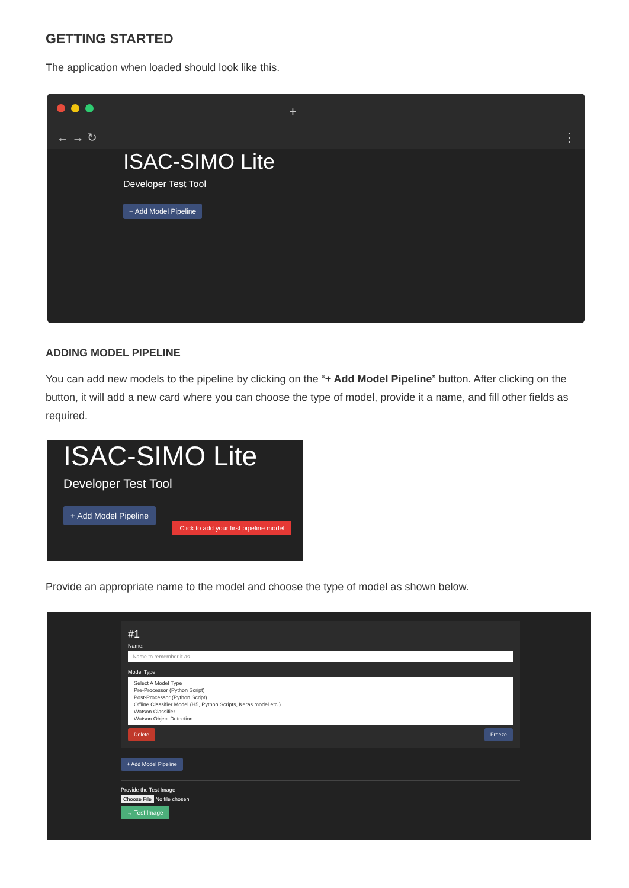GETTING STARTED
The application when loaded should look like this.
+
← → ↻ ⋮
ISAC-SIMO Lite
Developer Test Tool
+ Add Model Pipeline
ADDING MODEL PIPELINE
You can add new models to the pipeline by clicking on the “+ Add Model Pipeline” button. After clicking on the button, it will add a new card where you can choose the type of model, provide it a name, and fill other fields as required.
ISAC-SIMO Lite
Developer Test Tool
+ Add Model Pipeline Click to add your first pipeline model
Provide an appropriate name to the model and choose the type of model as shown below.
#1
Name:
Name to remember it as
Model Type:
Select A Model Type
Pre-Processor (Python Script)
Post-Processor (Python Script)
Offline Classifier Model (H5, Python Scripts, Keras model etc.)
Watson Classifier
Watson Object Detection
Delete Freeze
+ Add Model Pipeline
Provide the Test Image
Choose File No file chosen
→ Test Image